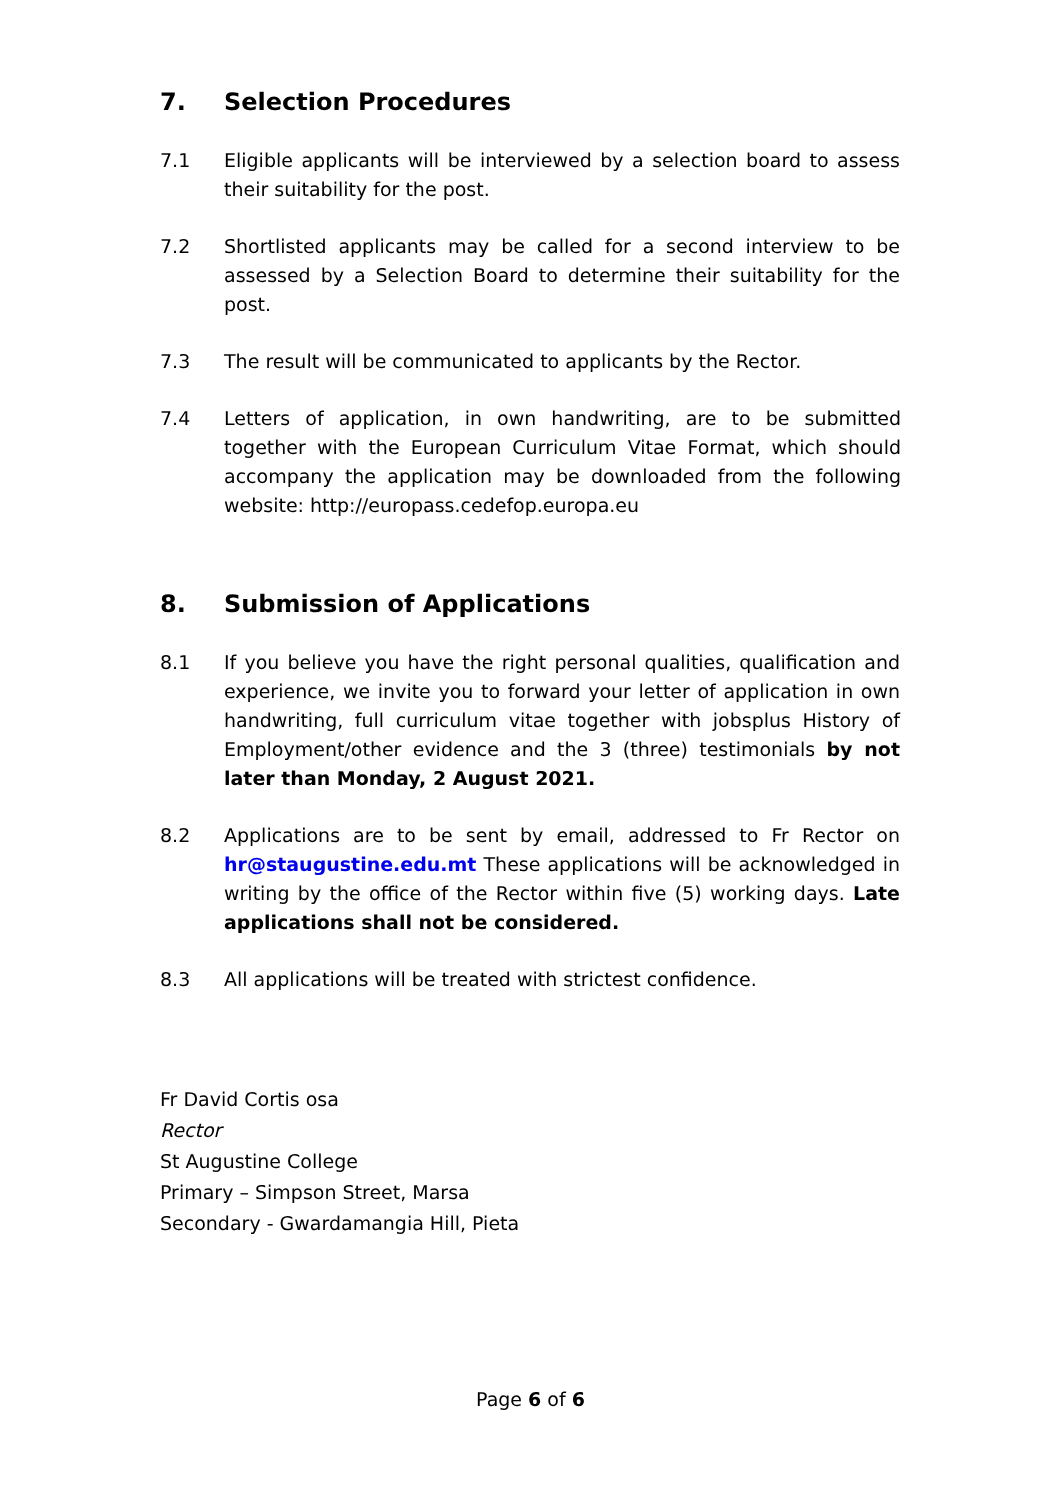7. Selection Procedures
7.1 Eligible applicants will be interviewed by a selection board to assess their suitability for the post.
7.2 Shortlisted applicants may be called for a second interview to be assessed by a Selection Board to determine their suitability for the post.
7.3 The result will be communicated to applicants by the Rector.
7.4 Letters of application, in own handwriting, are to be submitted together with the European Curriculum Vitae Format, which should accompany the application may be downloaded from the following website: http://europass.cedefop.europa.eu
8. Submission of Applications
8.1 If you believe you have the right personal qualities, qualification and experience, we invite you to forward your letter of application in own handwriting, full curriculum vitae together with jobsplus History of Employment/other evidence and the 3 (three) testimonials by not later than Monday, 2 August 2021.
8.2 Applications are to be sent by email, addressed to Fr Rector on hr@staugustine.edu.mt These applications will be acknowledged in writing by the office of the Rector within five (5) working days. Late applications shall not be considered.
8.3 All applications will be treated with strictest confidence.
Fr David Cortis osa
Rector
St Augustine College
Primary – Simpson Street, Marsa
Secondary - Gwardamangia Hill, Pieta
Page 6 of 6